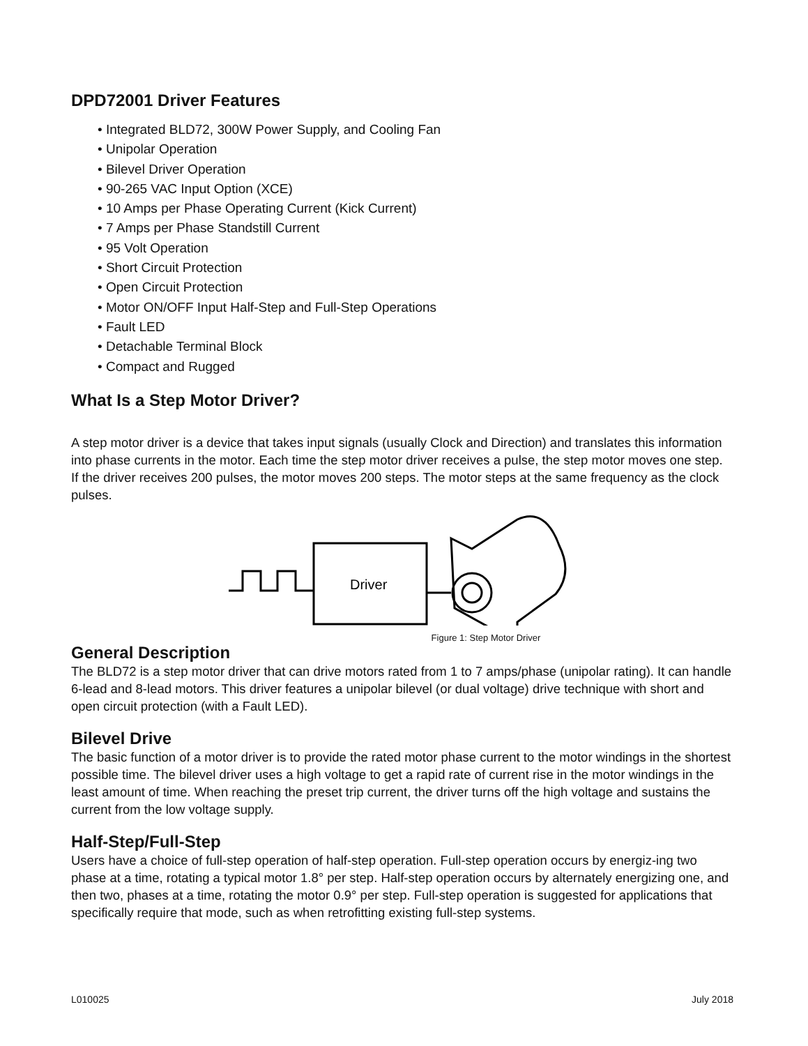DPD72001 Driver Features
• Integrated BLD72, 300W Power Supply, and Cooling Fan
• Unipolar Operation
• Bilevel Driver Operation
• 90-265 VAC Input Option (XCE)
• 10 Amps per Phase Operating Current (Kick Current)
• 7 Amps per Phase Standstill Current
• 95 Volt Operation
• Short Circuit Protection
• Open Circuit Protection
• Motor ON/OFF Input Half-Step and Full-Step Operations
• Fault LED
• Detachable Terminal Block
• Compact and Rugged
What Is a Step Motor Driver?
A step motor driver is a device that takes input signals (usually Clock and Direction) and translates this information into phase currents in the motor. Each time the step motor driver receives a pulse, the step motor moves one step. If the driver receives 200 pulses, the motor moves 200 steps. The motor steps at the same frequency as the clock pulses.
Driver
Figure 1: Step Motor Driver
General Description
The BLD72 is a step motor driver that can drive motors rated from 1 to 7 amps/phase (unipolar rating). It can handle 6-lead and 8-lead motors. This driver features a unipolar bilevel (or dual voltage) drive technique with short and open circuit protection (with a Fault LED).
Bilevel Drive
The basic function of a motor driver is to provide the rated motor phase current to the motor windings in the shortest possible time. The bilevel driver uses a high voltage to get a rapid rate of current rise in the motor windings in the least amount of time. When reaching the preset trip current, the driver turns off the high voltage and sustains the current from the low voltage supply.
Half-Step/Full-Step
Users have a choice of full-step operation of half-step operation. Full-step operation occurs by energiz-ing two phase at a time, rotating a typical motor 1.8° per step. Half-step operation occurs by alternately energizing one, and then two, phases at a time, rotating the motor 0.9° per step. Full-step operation is suggested for applications that specifically require that mode, such as when retrofitting existing full-step systems.
L010025 July 2018